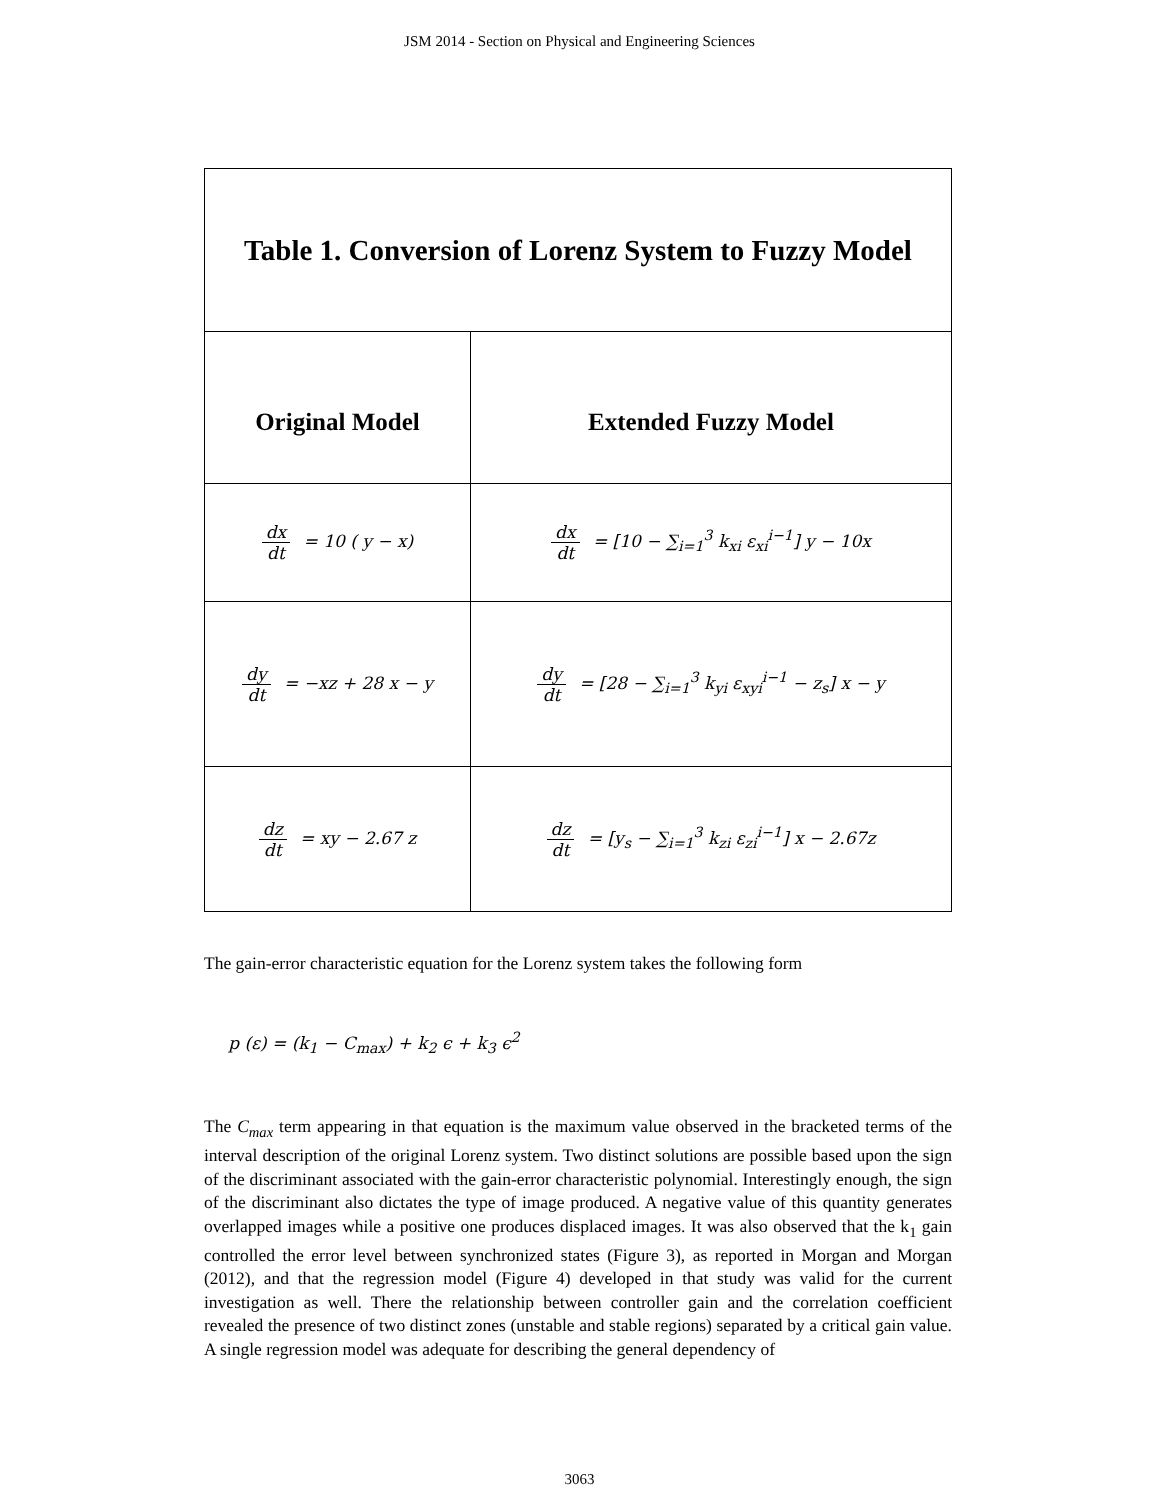JSM 2014 - Section on Physical and Engineering Sciences
| Table 1. Conversion of Lorenz System to Fuzzy Model | |
| --- | --- |
| Original Model | Extended Fuzzy Model |
| dx dt = 10 ( y − x) | dx dt = [10 − ∑<sub>i=1</sub><sup>3</sup> k<sub>xi</sub> ε<sub>xi</sub><sup>i−1</sup>] y − 10x |
| dy dt = −xz + 28 x − y | dy dt = [28 − ∑<sub>i=1</sub><sup>3</sup> k<sub>yi</sub> ε<sub>xyi</sub><sup>i−1</sup> − z<sub>s</sub>] x − y |
| dz dt = xy − 2.67 z | dz dt = [y<sub>s</sub> − ∑<sub>i=1</sub><sup>3</sup> k<sub>zi</sub> ε<sub>zi</sub><sup>i−1</sup>] x − 2.67z |
The gain-error characteristic equation for the Lorenz system takes the following form
p (ε) = (k<sub>1</sub> − C<sub>max</sub>) + k<sub>2</sub> ϵ + k<sub>3</sub> ϵ<sup>2</sup>
The C<sub>max</sub> term appearing in that equation is the maximum value observed in the bracketed terms of the interval description of the original Lorenz system. Two distinct solutions are possible based upon the sign of the discriminant associated with the gain-error characteristic polynomial. Interestingly enough, the sign of the discriminant also dictates the type of image produced. A negative value of this quantity generates overlapped images while a positive one produces displaced images. It was also observed that the k<sub>1</sub> gain controlled the error level between synchronized states (Figure 3), as reported in Morgan and Morgan (2012), and that the regression model (Figure 4) developed in that study was valid for the current investigation as well. There the relationship between controller gain and the correlation coefficient revealed the presence of two distinct zones (unstable and stable regions) separated by a critical gain value. A single regression model was adequate for describing the general dependency of
3063